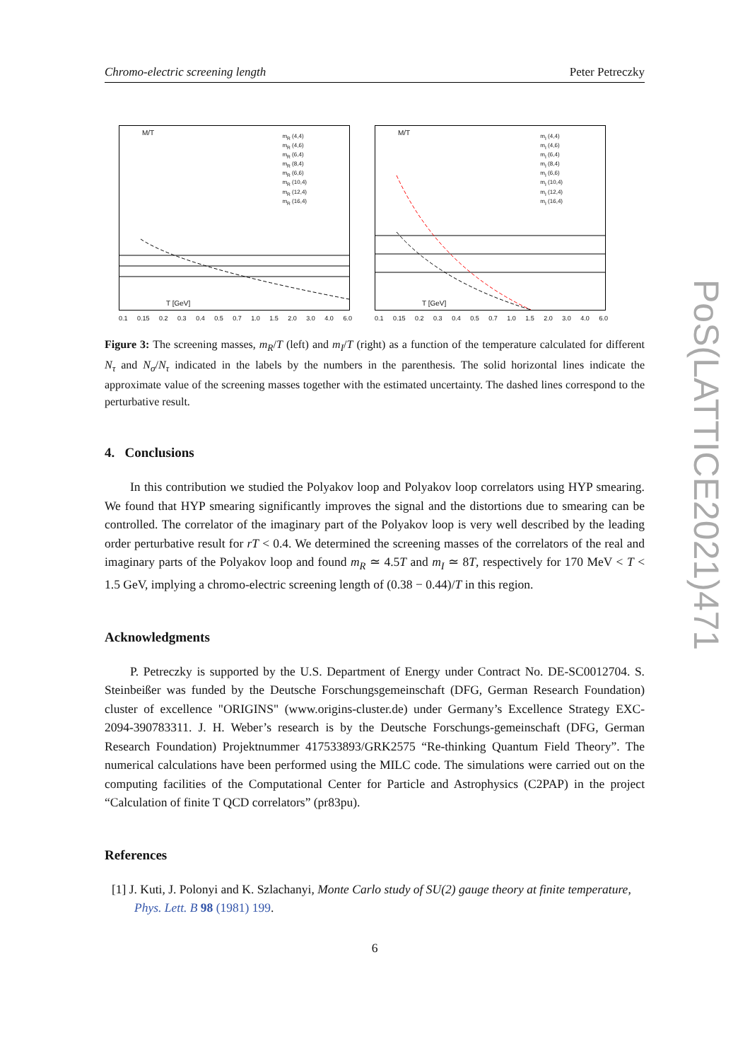Chromo-electric screening length Peter Petreczky
M/T
T [GeV]
m<sub>R</sub> (4,4)
m<sub>R</sub> (4,6)
m<sub>R</sub> (6,4)
m<sub>R</sub> (8,4)
m<sub>R</sub> (6,6)
m<sub>R</sub> (10,4)
m<sub>R</sub> (12,4)
m<sub>R</sub> (16,4)
0.1 0.15 0.2 0.3 0.4 0.5 0.7 1.0 1.5 2.0 3.0 4.0 6.0
M/T
T [GeV]
m<sub>I</sub> (4,4)
m<sub>I</sub> (4,6)
m<sub>I</sub> (6,4)
m<sub>I</sub> (8,4)
m<sub>I</sub> (6,6)
m<sub>I</sub> (10,4)
m<sub>I</sub> (12,4)
m<sub>I</sub> (16,4)
0.1 0.15 0.2 0.3 0.4 0.5 0.7 1.0 1.5 2.0 3.0 4.0 6.0
Figure 3: The screening masses, m<sub>R</sub>/T (left) and m<sub>I</sub>/T (right) as a function of the temperature calculated for different N<sub>τ</sub> and N<sub>σ</sub>/N<sub>τ</sub> indicated in the labels by the numbers in the parenthesis. The solid horizontal lines indicate the approximate value of the screening masses together with the estimated uncertainty. The dashed lines correspond to the perturbative result.
4. Conclusions
In this contribution we studied the Polyakov loop and Polyakov loop correlators using HYP smearing. We found that HYP smearing significantly improves the signal and the distortions due to smearing can be controlled. The correlator of the imaginary part of the Polyakov loop is very well described by the leading order perturbative result for rT < 0.4. We determined the screening masses of the correlators of the real and imaginary parts of the Polyakov loop and found m<sub>R</sub> ≃ 4.5T and m<sub>I</sub> ≃ 8T, respectively for 170 MeV < T < 1.5 GeV, implying a chromo-electric screening length of (0.38 − 0.44)/T in this region.
Acknowledgments
P. Petreczky is supported by the U.S. Department of Energy under Contract No. DE-SC0012704. S. Steinbeißer was funded by the Deutsche Forschungsgemeinschaft (DFG, German Research Foundation) cluster of excellence "ORIGINS" (www.origins-cluster.de) under Germany’s Excellence Strategy EXC-2094-390783311. J. H. Weber’s research is by the Deutsche Forschungs-gemeinschaft (DFG, German Research Foundation) Projektnummer 417533893/GRK2575 “Re-thinking Quantum Field Theory”. The numerical calculations have been performed using the MILC code. The simulations were carried out on the computing facilities of the Computational Center for Particle and Astrophysics (C2PAP) in the project “Calculation of finite T QCD correlators” (pr83pu).
References
[1] J. Kuti, J. Polonyi and K. Szlachanyi, Monte Carlo study of SU(2) gauge theory at finite temperature, Phys. Lett. B 98 (1981) 199.
6
PoS(LATTICE2021)471